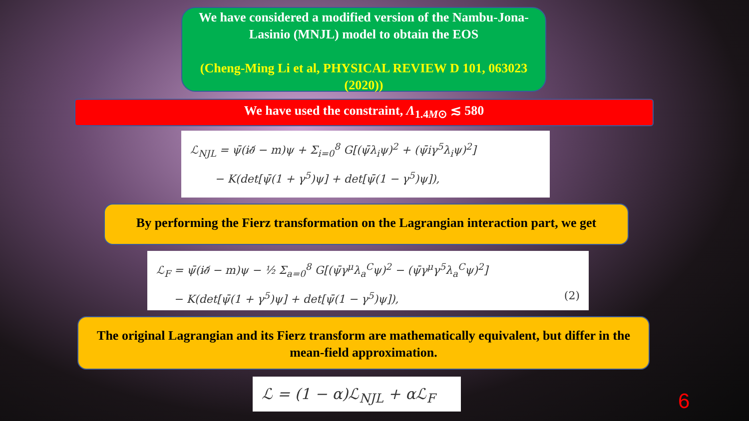We have considered a modified version of the Nambu-Jona-Lasinio (MNJL) model to obtain the EOS
(Cheng-Ming Li et al, PHYSICAL REVIEW D 101, 063023 (2020))
We have used the constraint, Λ<sub>1.4M⊙</sub> ≲ 580
ℒ<sub>NJL</sub> = ψ̄(i∂̸ − m)ψ + Σ<sub>i=0</sub><sup>8</sup> G[(ψ̄λ<sub>i</sub>ψ)<sup>2</sup> + (ψ̄iγ<sup>5</sup>λ<sub>i</sub>ψ)<sup>2</sup>]
− K(det[ψ̄(1 + γ<sup>5</sup>)ψ] + det[ψ̄(1 − γ<sup>5</sup>)ψ]),
By performing the Fierz transformation on the Lagrangian interaction part, we get
ℒ<sub>F</sub> = ψ̄(i∂̸ − m)ψ − ½ Σ<sub>a=0</sub><sup>8</sup> G[(ψ̄γ<sup>μ</sup>λ<sub>a</sub><sup>C</sup>ψ)<sup>2</sup> − (ψ̄γ<sup>μ</sup>γ<sup>5</sup>λ<sub>a</sub><sup>C</sup>ψ)<sup>2</sup>]
− K(det[ψ̄(1 + γ<sup>5</sup>)ψ] + det[ψ̄(1 − γ<sup>5</sup>)ψ]), (2)
The original Lagrangian and its Fierz transform are mathematically equivalent, but differ in the mean-field approximation.
ℒ = (1 − α)ℒ<sub>NJL</sub> + αℒ<sub>F</sub>
6